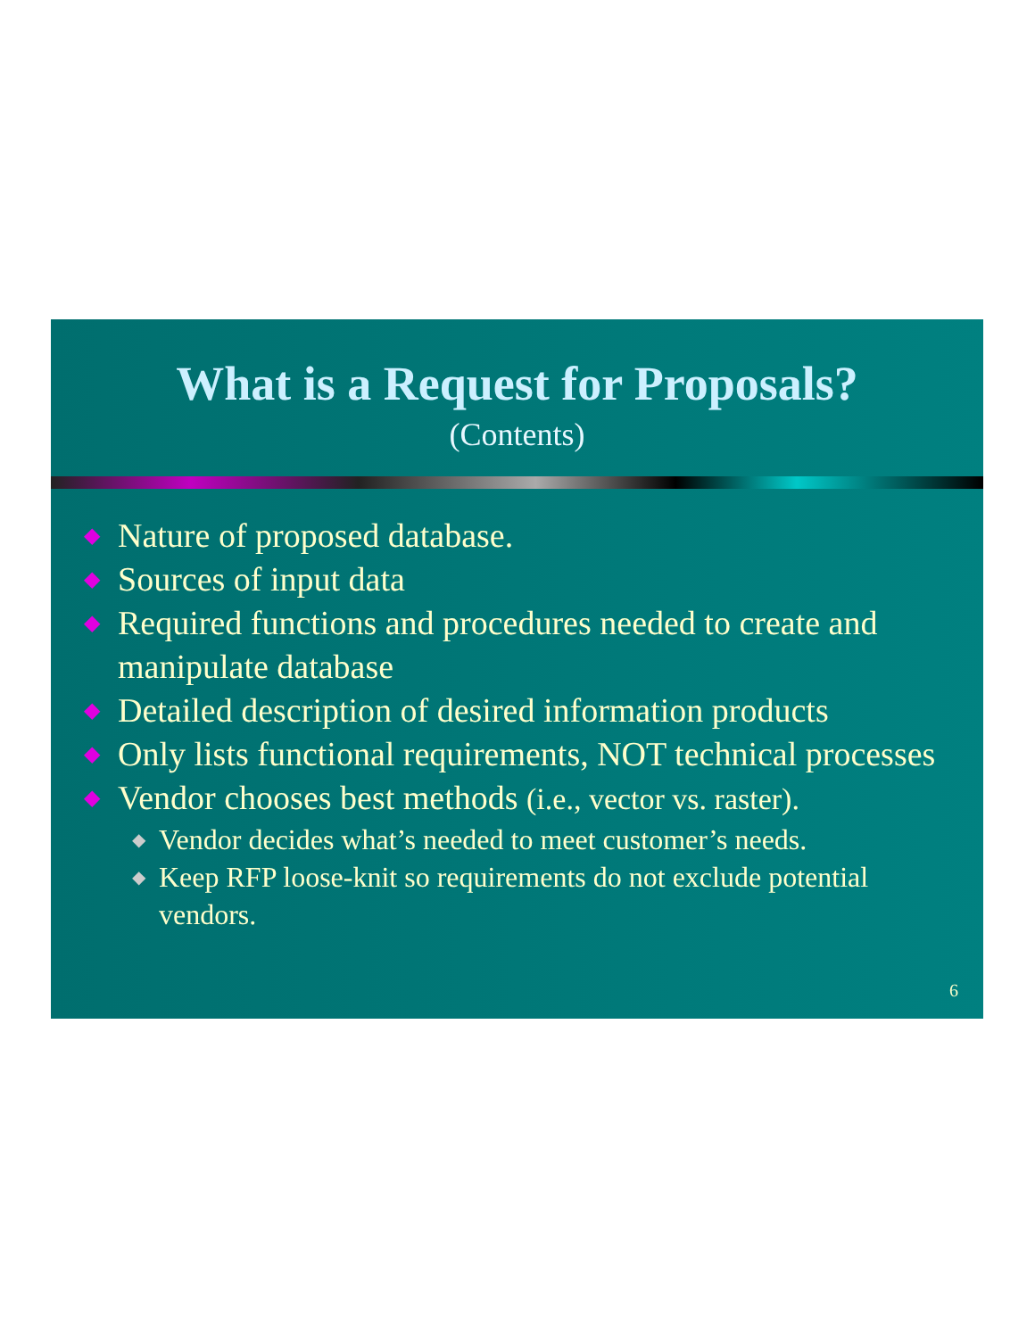What is a Request for Proposals?
(Contents)
◆ Nature of proposed database.
◆ Sources of input data
◆ Required functions and procedures needed to create and manipulate database
◆ Detailed description of desired information products
◆ Only lists functional requirements, NOT technical processes
◆ Vendor chooses best methods (i.e., vector vs. raster).
◆ Vendor decides what’s needed to meet customer’s needs.
◆ Keep RFP loose-knit so requirements do not exclude potential vendors.
6